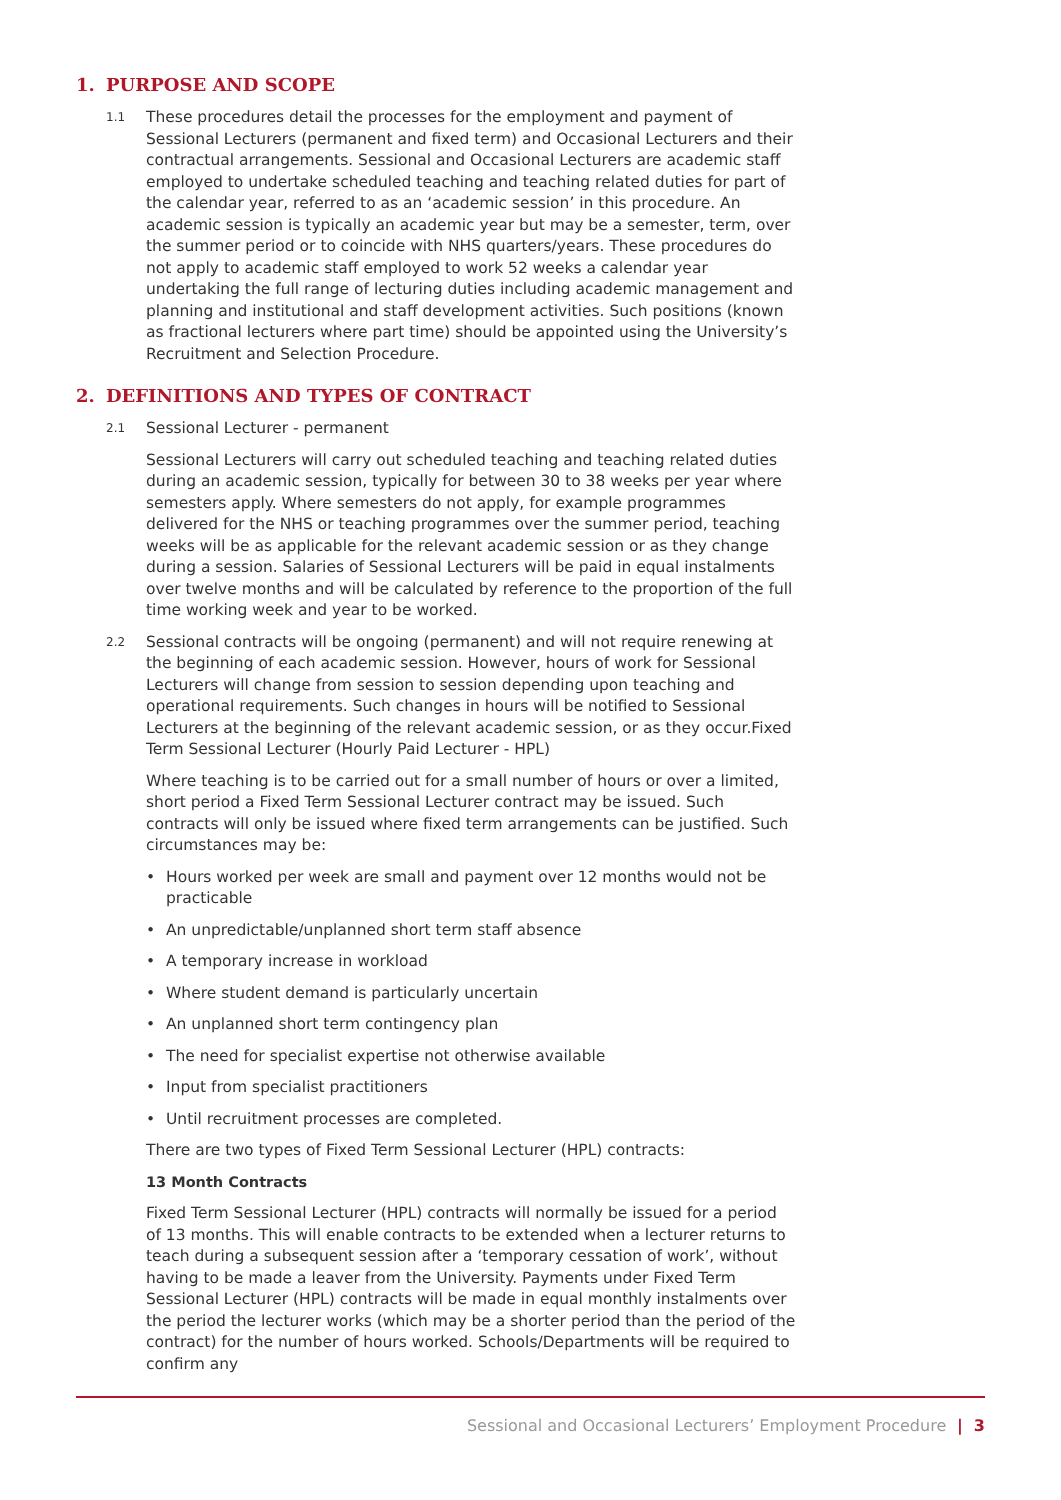1. PURPOSE AND SCOPE
1.1
These procedures detail the processes for the employment and payment of Sessional Lecturers (permanent and fixed term) and Occasional Lecturers and their contractual arrangements. Sessional and Occasional Lecturers are academic staff employed to undertake scheduled teaching and teaching related duties for part of the calendar year, referred to as an ‘academic session’ in this procedure. An academic session is typically an academic year but may be a semester, term, over the summer period or to coincide with NHS quarters/years. These procedures do not apply to academic staff employed to work 52 weeks a calendar year undertaking the full range of lecturing duties including academic management and planning and institutional and staff development activities. Such positions (known as fractional lecturers where part time) should be appointed using the University’s Recruitment and Selection Procedure.
2. DEFINITIONS AND TYPES OF CONTRACT
2.1
Sessional Lecturer - permanent
Sessional Lecturers will carry out scheduled teaching and teaching related duties during an academic session, typically for between 30 to 38 weeks per year where semesters apply. Where semesters do not apply, for example programmes delivered for the NHS or teaching programmes over the summer period, teaching weeks will be as applicable for the relevant academic session or as they change during a session. Salaries of Sessional Lecturers will be paid in equal instalments over twelve months and will be calculated by reference to the proportion of the full time working week and year to be worked.
2.2
Sessional contracts will be ongoing (permanent) and will not require renewing at the beginning of each academic session. However, hours of work for Sessional Lecturers will change from session to session depending upon teaching and operational requirements. Such changes in hours will be notified to Sessional Lecturers at the beginning of the relevant academic session, or as they occur.Fixed Term Sessional Lecturer (Hourly Paid Lecturer - HPL)
Where teaching is to be carried out for a small number of hours or over a limited, short period a Fixed Term Sessional Lecturer contract may be issued. Such contracts will only be issued where fixed term arrangements can be justified. Such circumstances may be:
• Hours worked per week are small and payment over 12 months would not be practicable
• An unpredictable/unplanned short term staff absence
• A temporary increase in workload
• Where student demand is particularly uncertain
• An unplanned short term contingency plan
• The need for specialist expertise not otherwise available
• Input from specialist practitioners
• Until recruitment processes are completed.
There are two types of Fixed Term Sessional Lecturer (HPL) contracts:
13 Month Contracts
Fixed Term Sessional Lecturer (HPL) contracts will normally be issued for a period of 13 months. This will enable contracts to be extended when a lecturer returns to teach during a subsequent session after a ‘temporary cessation of work’, without having to be made a leaver from the University. Payments under Fixed Term Sessional Lecturer (HPL) contracts will be made in equal monthly instalments over the period the lecturer works (which may be a shorter period than the period of the contract) for the number of hours worked. Schools/Departments will be required to confirm any
Sessional and Occasional Lecturers’ Employment Procedure | 3